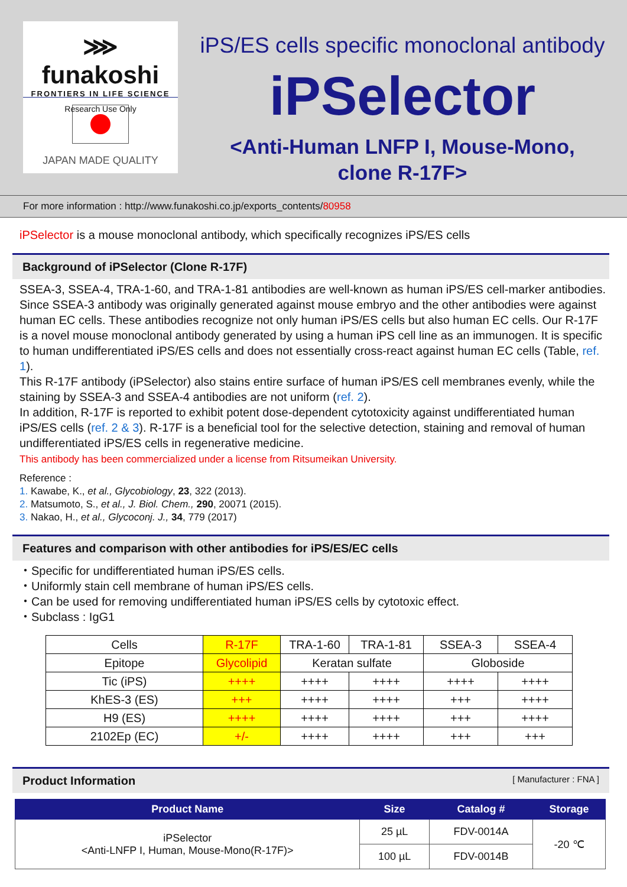⋙ funakoshi
FRONTIERS IN LIFE SCIENCE
Research Use Only
JAPAN MADE QUALITY
iPS/ES cells specific monoclonal antibody
iPSelector
<Anti-Human LNFP I, Mouse-Mono,
clone R-17F>
For more information : http://www.funakoshi.co.jp/exports_contents/80958
iPSelector is a mouse monoclonal antibody, which specifically recognizes iPS/ES cells
Background of iPSelector (Clone R-17F)
SSEA-3, SSEA-4, TRA-1-60, and TRA-1-81 antibodies are well-known as human iPS/ES cell-marker antibodies. Since SSEA-3 antibody was originally generated against mouse embryo and the other antibodies were against human EC cells. These antibodies recognize not only human iPS/ES cells but also human EC cells. Our R-17F is a novel mouse monoclonal antibody generated by using a human iPS cell line as an immunogen. It is specific to human undifferentiated iPS/ES cells and does not essentially cross-react against human EC cells (Table, ref. 1).
This R-17F antibody (iPSelector) also stains entire surface of human iPS/ES cell membranes evenly, while the staining by SSEA-3 and SSEA-4 antibodies are not uniform (ref. 2).
In addition, R-17F is reported to exhibit potent dose-dependent cytotoxicity against undifferentiated human iPS/ES cells (ref. 2 & 3). R-17F is a beneficial tool for the selective detection, staining and removal of human undifferentiated iPS/ES cells in regenerative medicine.
This antibody has been commercialized under a license from Ritsumeikan University.
Reference :
1. Kawabe, K., et al., Glycobiology, 23, 322 (2013).
2. Matsumoto, S., et al., J. Biol. Chem., 290, 20071 (2015).
3. Nakao, H., et al., Glycoconj. J., 34, 779 (2017)
Features and comparison with other antibodies for iPS/ES/EC cells
・Specific for undifferentiated human iPS/ES cells.
・Uniformly stain cell membrane of human iPS/ES cells.
・Can be used for removing undifferentiated human iPS/ES cells by cytotoxic effect.
・Subclass : IgG1
| Cells | R-17F | TRA-1-60 | TRA-1-81 | SSEA-3 | SSEA-4 |
| Epitope | Glycolipid | Keratan sulfate | | Globoside | |
| Tic (iPS) | ++++ | ++++ | ++++ | ++++ | ++++ |
| KhES-3 (ES) | +++ | ++++ | ++++ | +++ | ++++ |
| H9 (ES) | ++++ | ++++ | ++++ | +++ | ++++ |
| 2102Ep (EC) | +/- | ++++ | ++++ | +++ | +++ |
Product Information [ Manufacturer : FNA ]
| Product Name | Size | Catalog # | Storage |
| --- | --- | --- | --- |
| iPSelector <Anti-LNFP I, Human, Mouse-Mono(R-17F)> | 25 µL | FDV-0014A | -20 ℃ |
| | 100 µL | FDV-0014B | |